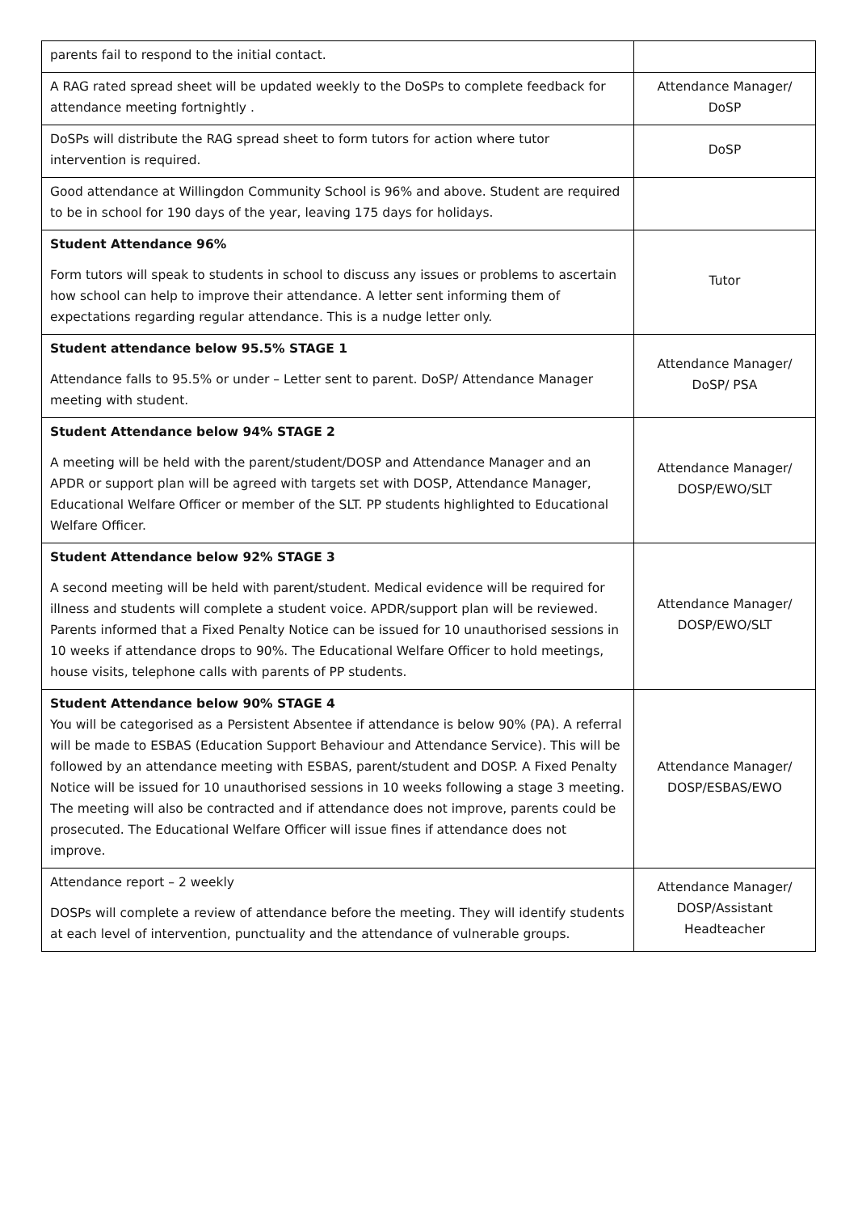| parents fail to respond to the initial contact. | |
| A RAG rated spread sheet will be updated weekly to the DoSPs to complete feedback for attendance meeting fortnightly . | Attendance Manager/ DoSP |
| DoSPs will distribute the RAG spread sheet to form tutors for action where tutor intervention is required. | DoSP |
| Good attendance at Willingdon Community School is 96% and above. Student are required to be in school for 190 days of the year, leaving 175 days for holidays. | |
| Student Attendance 96% Form tutors will speak to students in school to discuss any issues or problems to ascertain how school can help to improve their attendance. A letter sent informing them of expectations regarding regular attendance. This is a nudge letter only. | Tutor |
| Student attendance below 95.5% STAGE 1 Attendance falls to 95.5% or under – Letter sent to parent. DoSP/ Attendance Manager meeting with student. | Attendance Manager/ DoSP/ PSA |
| Student Attendance below 94% STAGE 2 A meeting will be held with the parent/student/DOSP and Attendance Manager and an APDR or support plan will be agreed with targets set with DOSP, Attendance Manager, Educational Welfare Officer or member of the SLT. PP students highlighted to Educational Welfare Officer. | Attendance Manager/ DOSP/EWO/SLT |
| Student Attendance below 92% STAGE 3 A second meeting will be held with parent/student. Medical evidence will be required for illness and students will complete a student voice. APDR/support plan will be reviewed. Parents informed that a Fixed Penalty Notice can be issued for 10 unauthorised sessions in 10 weeks if attendance drops to 90%. The Educational Welfare Officer to hold meetings, house visits, telephone calls with parents of PP students. | Attendance Manager/ DOSP/EWO/SLT |
| Student Attendance below 90% STAGE 4 You will be categorised as a Persistent Absentee if attendance is below 90% (PA). A referral will be made to ESBAS (Education Support Behaviour and Attendance Service). This will be followed by an attendance meeting with ESBAS, parent/student and DOSP. A Fixed Penalty Notice will be issued for 10 unauthorised sessions in 10 weeks following a stage 3 meeting. The meeting will also be contracted and if attendance does not improve, parents could be prosecuted. The Educational Welfare Officer will issue fines if attendance does not improve. | Attendance Manager/ DOSP/ESBAS/EWO |
| Attendance report – 2 weekly DOSPs will complete a review of attendance before the meeting. They will identify students at each level of intervention, punctuality and the attendance of vulnerable groups. | Attendance Manager/ DOSP/Assistant Headteacher |